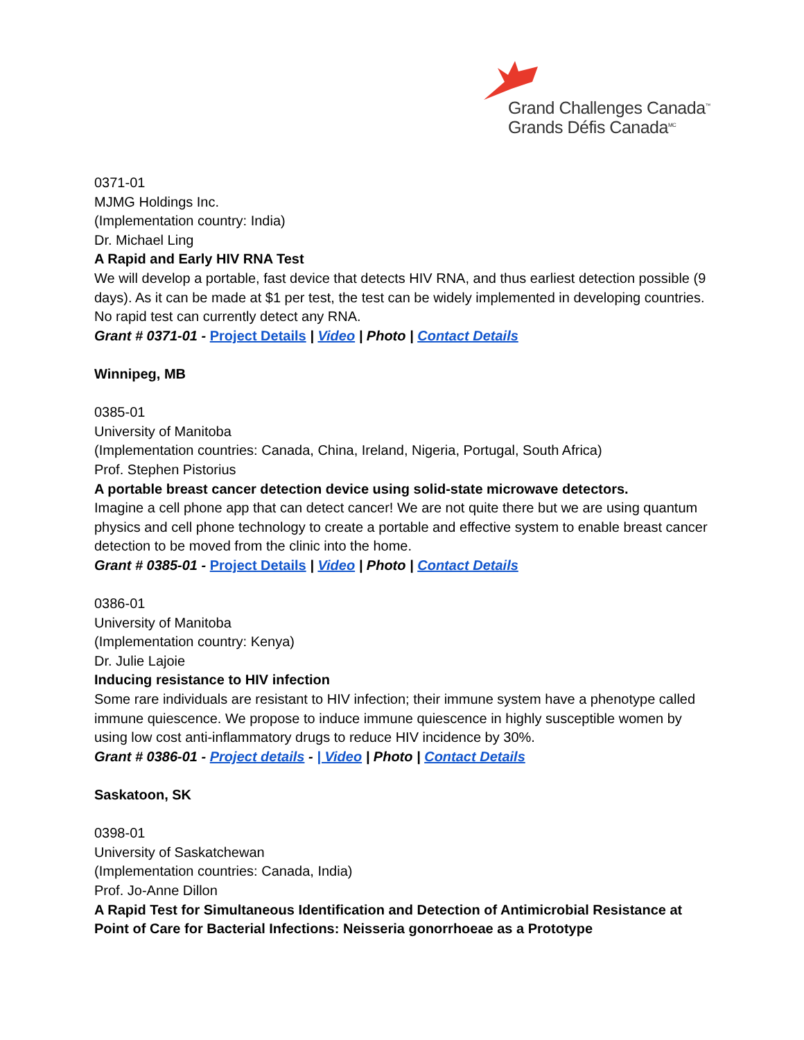Grand Challenges Canada<sup>™</sup>
Grands Défis Canada<sup>MC</sup>
0371-01
MJMG Holdings Inc.
(Implementation country: India)
Dr. Michael Ling
A Rapid and Early HIV RNA Test
We will develop a portable, fast device that detects HIV RNA, and thus earliest detection possible (9 days). As it can be made at $1 per test, the test can be widely implemented in developing countries. No rapid test can currently detect any RNA.
Grant # 0371-01 - Project Details | Video | Photo | Contact Details
Winnipeg, MB
0385-01
University of Manitoba
(Implementation countries: Canada, China, Ireland, Nigeria, Portugal, South Africa)
Prof. Stephen Pistorius
A portable breast cancer detection device using solid-state microwave detectors.
Imagine a cell phone app that can detect cancer! We are not quite there but we are using quantum physics and cell phone technology to create a portable and effective system to enable breast cancer detection to be moved from the clinic into the home.
Grant # 0385-01 - Project Details | Video | Photo | Contact Details
0386-01
University of Manitoba
(Implementation country: Kenya)
Dr. Julie Lajoie
Inducing resistance to HIV infection
Some rare individuals are resistant to HIV infection; their immune system have a phenotype called immune quiescence. We propose to induce immune quiescence in highly susceptible women by using low cost anti-inflammatory drugs to reduce HIV incidence by 30%.
Grant # 0386-01 - Project details - | Video | Photo | Contact Details
Saskatoon, SK
0398-01
University of Saskatchewan
(Implementation countries: Canada, India)
Prof. Jo-Anne Dillon
A Rapid Test for Simultaneous Identification and Detection of Antimicrobial Resistance at Point of Care for Bacterial Infections: Neisseria gonorrhoeae as a Prototype